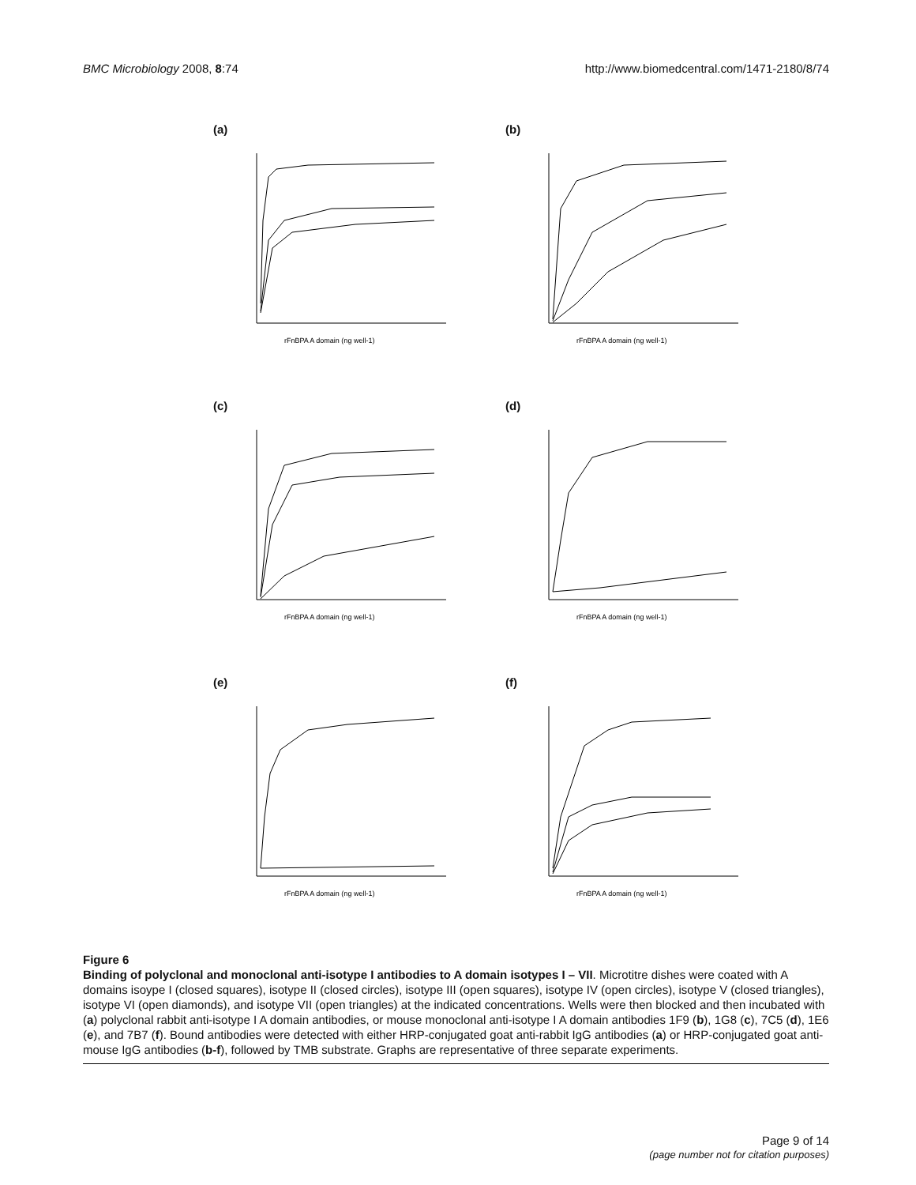BMC Microbiology 2008, 8:74 http://www.biomedcentral.com/1471-2180/8/74
(a)
rFnBPA A domain (ng well-1)
(b)
rFnBPA A domain (ng well-1)
(c)
rFnBPA A domain (ng well-1)
(d)
rFnBPA A domain (ng well-1)
(e)
rFnBPA A domain (ng well-1)
(f)
rFnBPA A domain (ng well-1)
Figure 6
Binding of polyclonal and monoclonal anti-isotype I antibodies to A domain isotypes I – VII. Microtitre dishes were coated with A domains isoype I (closed squares), isotype II (closed circles), isotype III (open squares), isotype IV (open circles), isotype V (closed triangles), isotype VI (open diamonds), and isotype VII (open triangles) at the indicated concentrations. Wells were then blocked and then incubated with (a) polyclonal rabbit anti-isotype I A domain antibodies, or mouse monoclonal anti-isotype I A domain antibodies 1F9 (b), 1G8 (c), 7C5 (d), 1E6 (e), and 7B7 (f). Bound antibodies were detected with either HRP-conjugated goat anti-rabbit IgG antibodies (a) or HRP-conjugated goat anti-mouse IgG antibodies (b-f), followed by TMB substrate. Graphs are representative of three separate experiments.
Page 9 of 14
(page number not for citation purposes)